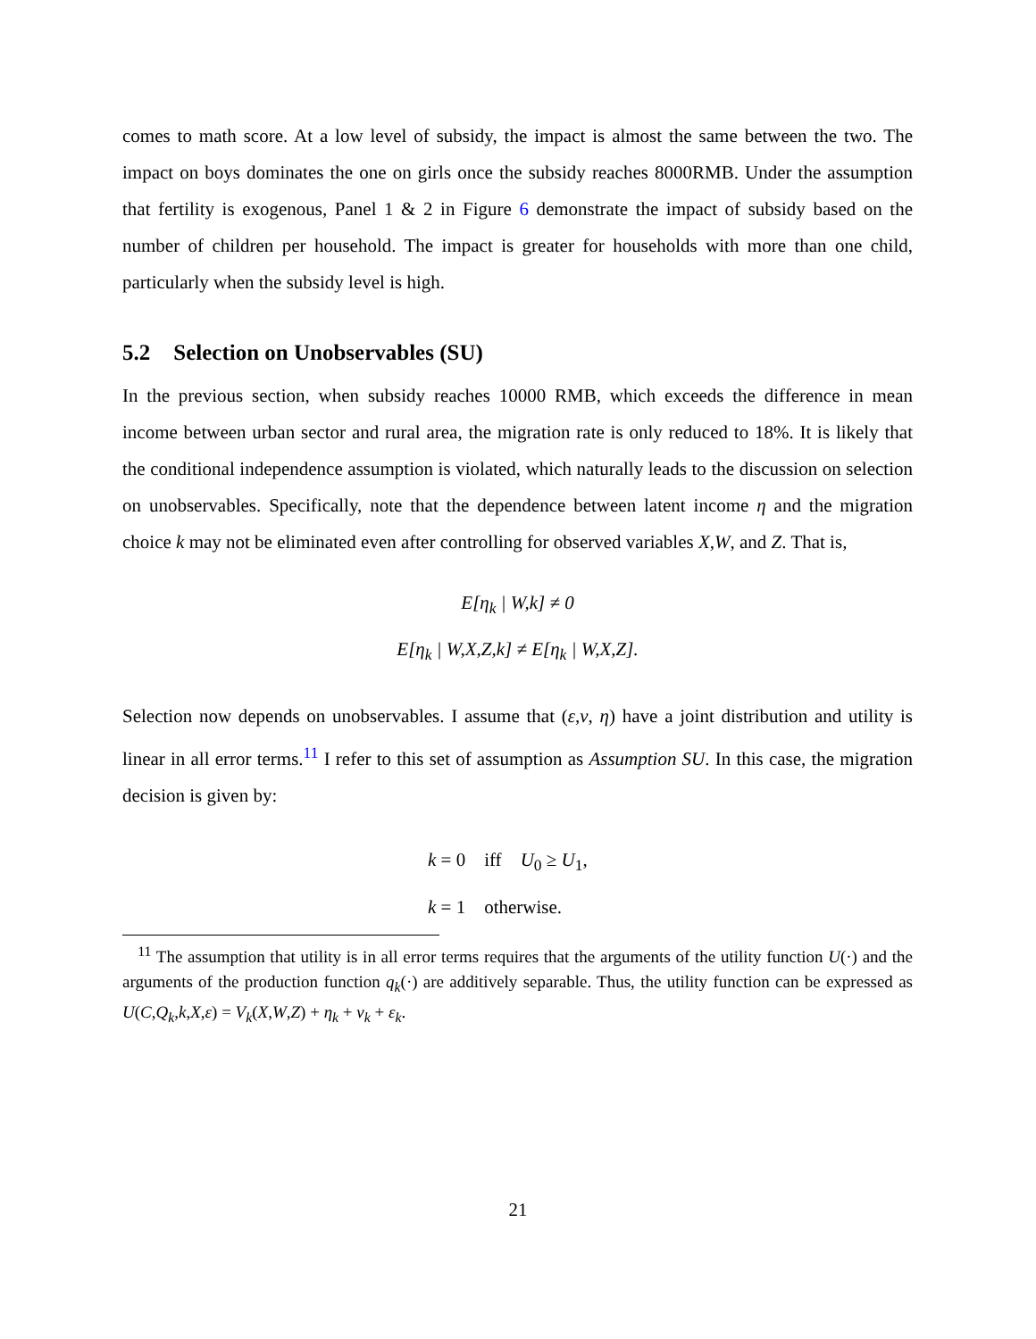comes to math score. At a low level of subsidy, the impact is almost the same between the two. The impact on boys dominates the one on girls once the subsidy reaches 8000RMB. Under the assumption that fertility is exogenous, Panel 1 & 2 in Figure 6 demonstrate the impact of subsidy based on the number of children per household. The impact is greater for households with more than one child, particularly when the subsidy level is high.
5.2 Selection on Unobservables (SU)
In the previous section, when subsidy reaches 10000 RMB, which exceeds the difference in mean income between urban sector and rural area, the migration rate is only reduced to 18%. It is likely that the conditional independence assumption is violated, which naturally leads to the discussion on selection on unobservables. Specifically, note that the dependence between latent income η and the migration choice k may not be eliminated even after controlling for observed variables X,W, and Z. That is,
E[η<sub>k</sub> | W,k] ≠ 0
E[η<sub>k</sub> | W,X,Z,k] ≠ E[η<sub>k</sub> | W,X,Z].
Selection now depends on unobservables. I assume that (ε,ν, η) have a joint distribution and utility is linear in all error terms.<sup>11</sup> I refer to this set of assumption as Assumption SU. In this case, the migration decision is given by:
k = 0 iff U<sub>0</sub> ≥ U<sub>1</sub>,
k = 1 otherwise.
<sup>11</sup> The assumption that utility is in all error terms requires that the arguments of the utility function U(·) and the arguments of the production function q<sub>k</sub>(·) are additively separable. Thus, the utility function can be expressed as U(C,Q<sub>k</sub>,k,X,ε) = V<sub>k</sub>(X,W,Z) + η<sub>k</sub> + ν<sub>k</sub> + ε<sub>k</sub>.
21